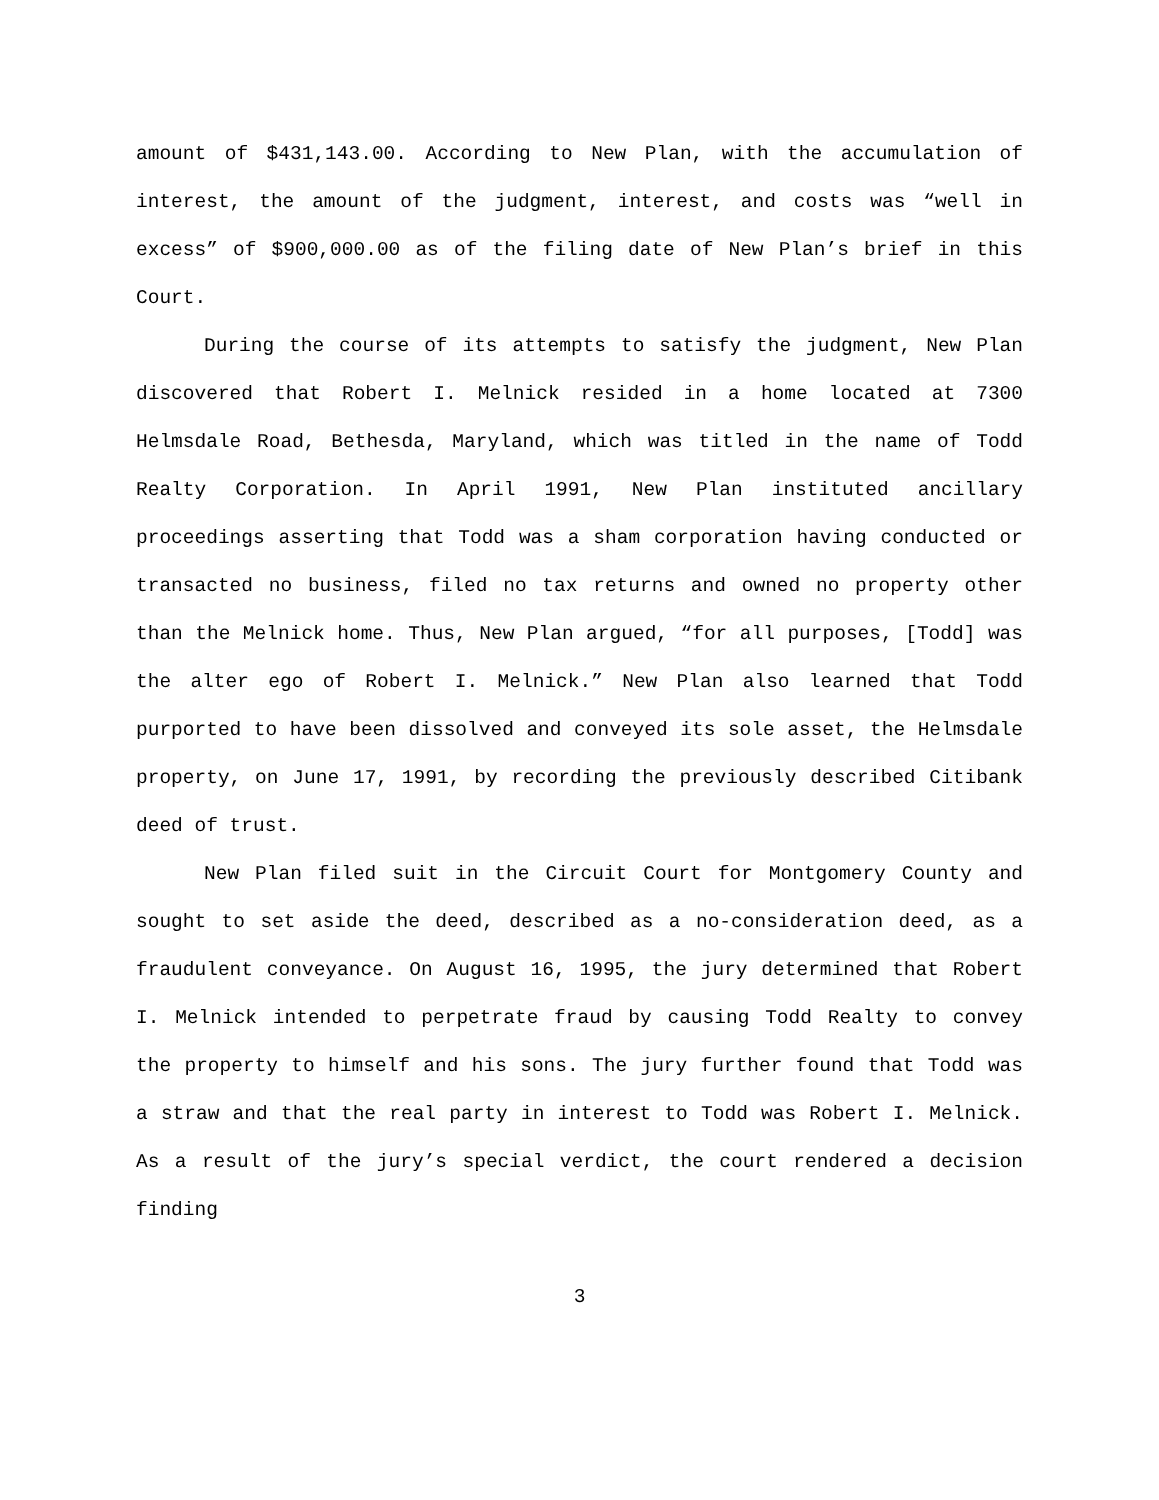amount of $431,143.00. According to New Plan, with the accumulation of interest, the amount of the judgment, interest, and costs was “well in excess” of $900,000.00 as of the filing date of New Plan’s brief in this Court.
During the course of its attempts to satisfy the judgment, New Plan discovered that Robert I. Melnick resided in a home located at 7300 Helmsdale Road, Bethesda, Maryland, which was titled in the name of Todd Realty Corporation. In April 1991, New Plan instituted ancillary proceedings asserting that Todd was a sham corporation having conducted or transacted no business, filed no tax returns and owned no property other than the Melnick home. Thus, New Plan argued, “for all purposes, [Todd] was the alter ego of Robert I. Melnick.” New Plan also learned that Todd purported to have been dissolved and conveyed its sole asset, the Helmsdale property, on June 17, 1991, by recording the previously described Citibank deed of trust.
New Plan filed suit in the Circuit Court for Montgomery County and sought to set aside the deed, described as a no-consideration deed, as a fraudulent conveyance. On August 16, 1995, the jury determined that Robert I. Melnick intended to perpetrate fraud by causing Todd Realty to convey the property to himself and his sons. The jury further found that Todd was a straw and that the real party in interest to Todd was Robert I. Melnick. As a result of the jury’s special verdict, the court rendered a decision finding
3